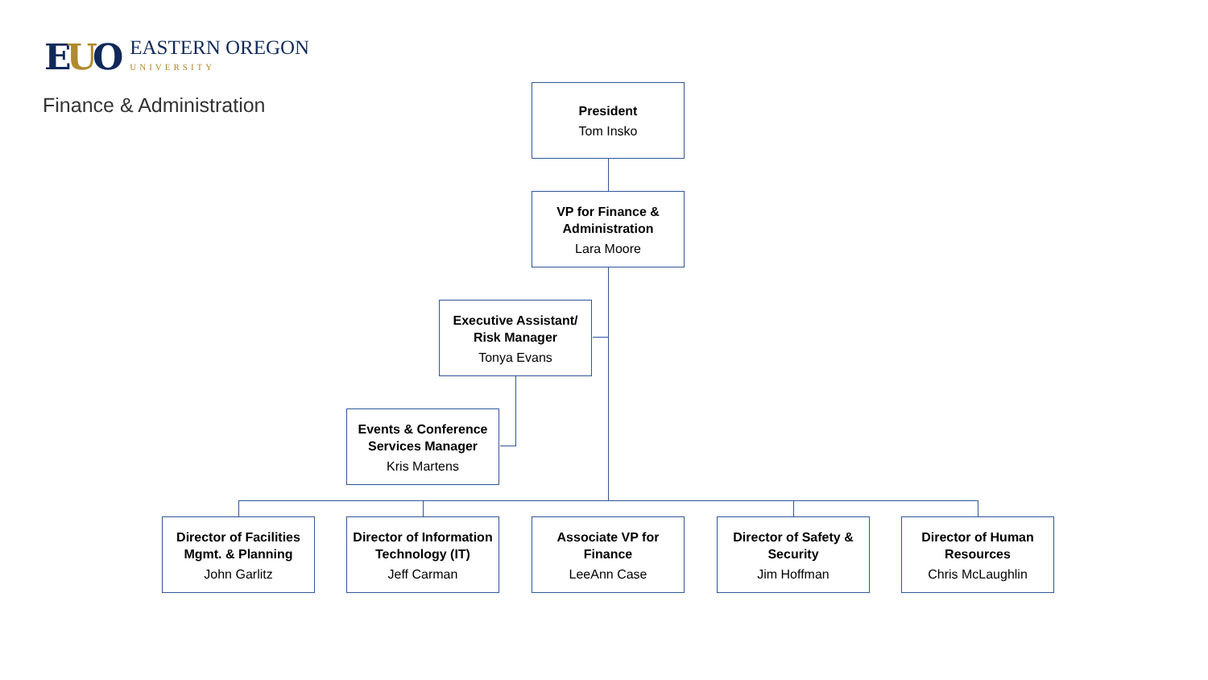EUO
EASTERN OREGON
UNIVERSITY
Finance & Administration
President
Tom Insko
VP for Finance & Administration
Lara Moore
Executive Assistant/
Risk Manager
Tonya Evans
Events & Conference Services Manager
Kris Martens
Director of Facilities Mgmt. & Planning
John Garlitz
Director of Information Technology (IT)
Jeff Carman
Associate VP for Finance
LeeAnn Case
Director of Safety & Security
Jim Hoffman
Director of Human Resources
Chris McLaughlin